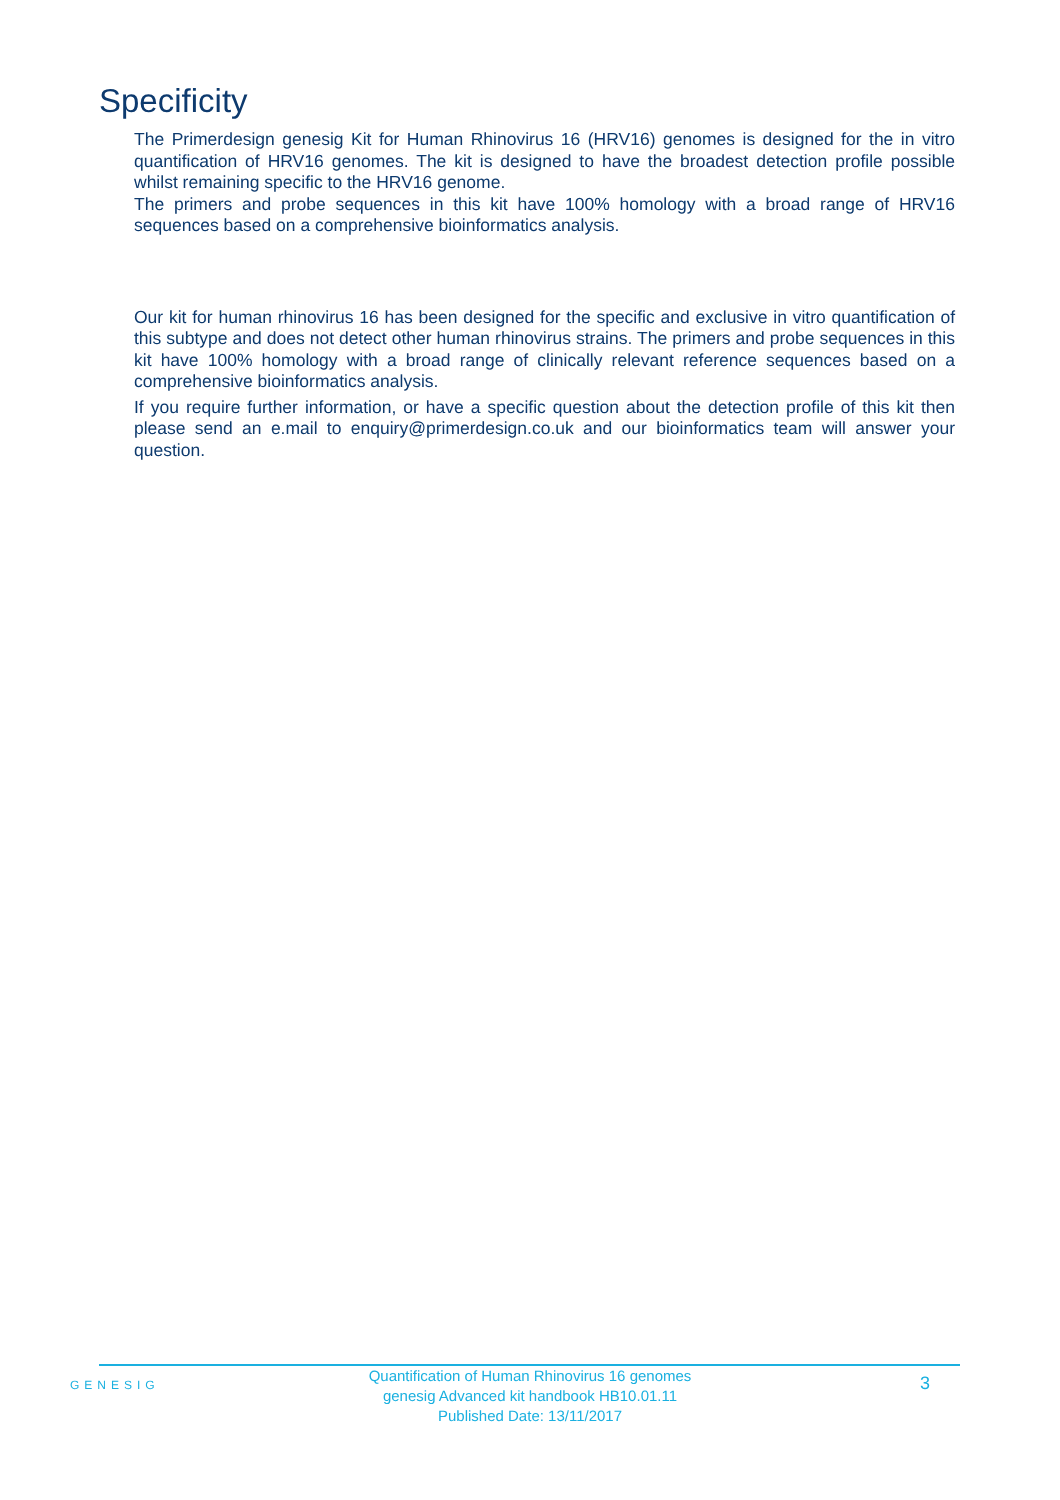Specificity
The Primerdesign genesig Kit for Human Rhinovirus 16 (HRV16) genomes is designed for the in vitro quantification of HRV16 genomes. The kit is designed to have the broadest detection profile possible whilst remaining specific to the HRV16 genome.
The primers and probe sequences in this kit have 100% homology with a broad range of HRV16 sequences based on a comprehensive bioinformatics analysis.
Our kit for human rhinovirus 16 has been designed for the specific and exclusive in vitro quantification of this subtype and does not detect other human rhinovirus strains. The primers and probe sequences in this kit have 100% homology with a broad range of clinically relevant reference sequences based on a comprehensive bioinformatics analysis.
If you require further information, or have a specific question about the detection profile of this kit then please send an e.mail to enquiry@primerdesign.co.uk and our bioinformatics team will answer your question.
GENESIG
Quantification of Human Rhinovirus 16 genomes
genesig Advanced kit handbook HB10.01.11
Published Date: 13/11/2017
3